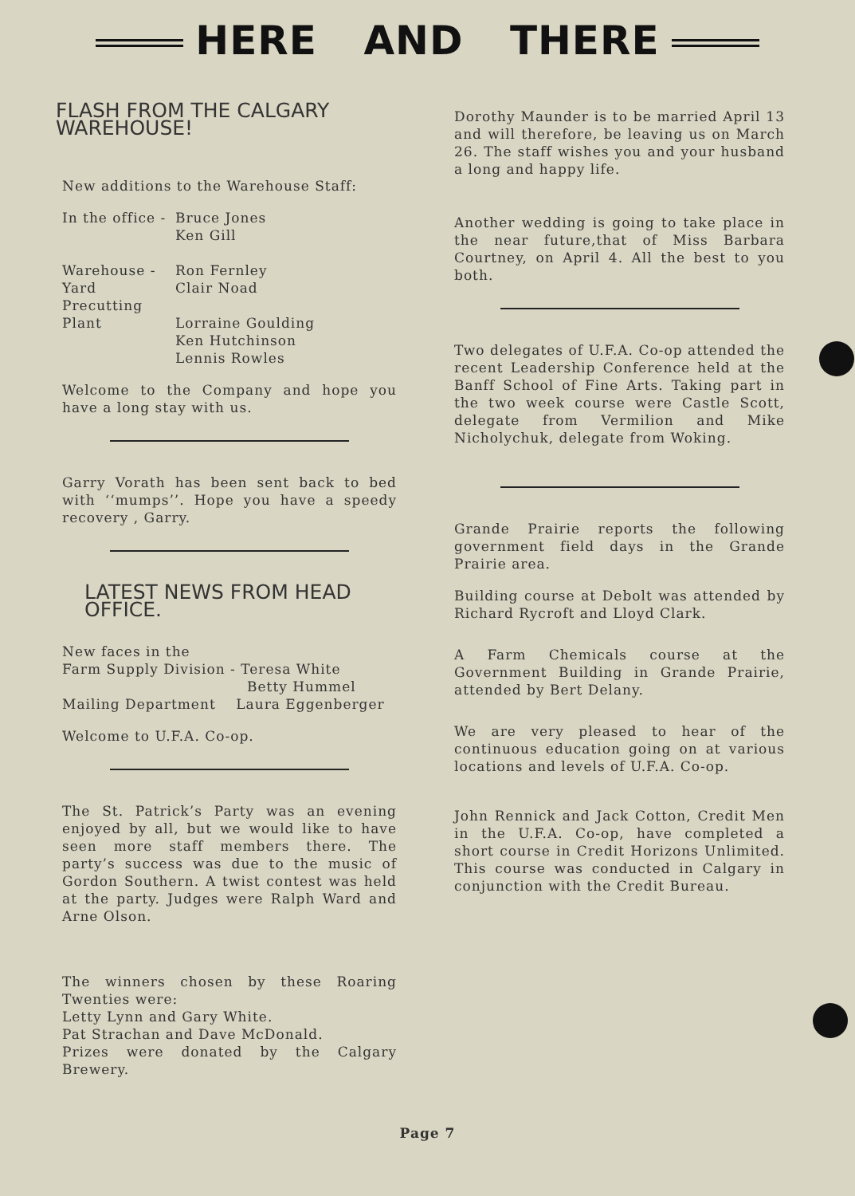HERE AND THERE
FLASH FROM THE CALGARY WAREHOUSE!
New additions to the Warehouse Staff:
| In the office - | Bruce Jones Ken Gill |
| Warehouse - | Ron Fernley |
| Yard | Clair Noad |
| Precutting | |
| Plant | Lorraine Goulding Ken Hutchinson Lennis Rowles |
Welcome to the Company and hope you have a long stay with us.
Garry Vorath has been sent back to bed with ‘‘mumps’’. Hope you have a speedy recovery , Garry.
LATEST NEWS FROM HEAD OFFICE.
New faces in the
Farm Supply Division - Teresa White
Betty Hummel
Mailing Department Laura Eggenberger
Welcome to U.F.A. Co-op.
The St. Patrick’s Party was an evening enjoyed by all, but we would like to have seen more staff members there. The party’s success was due to the music of Gordon Southern. A twist contest was held at the party. Judges were Ralph Ward and Arne Olson.
The winners chosen by these Roaring Twenties were:
Letty Lynn and Gary White.
Pat Strachan and Dave McDonald.
Prizes were donated by the Calgary Brewery.
Dorothy Maunder is to be married April 13 and will therefore, be leaving us on March 26. The staff wishes you and your husband a long and happy life.
Another wedding is going to take place in the near future,that of Miss Barbara Courtney, on April 4. All the best to you both.
Two delegates of U.F.A. Co-op attended the recent Leadership Conference held at the Banff School of Fine Arts. Taking part in the two week course were Castle Scott, delegate from Vermilion and Mike Nicholychuk, delegate from Woking.
Grande Prairie reports the following government field days in the Grande Prairie area.
Building course at Debolt was attended by Richard Rycroft and Lloyd Clark.
A Farm Chemicals course at the Government Building in Grande Prairie, attended by Bert Delany.
We are very pleased to hear of the continuous education going on at various locations and levels of U.F.A. Co-op.
John Rennick and Jack Cotton, Credit Men in the U.F.A. Co-op, have completed a short course in Credit Horizons Unlimited. This course was conducted in Calgary in conjunction with the Credit Bureau.
Page 7